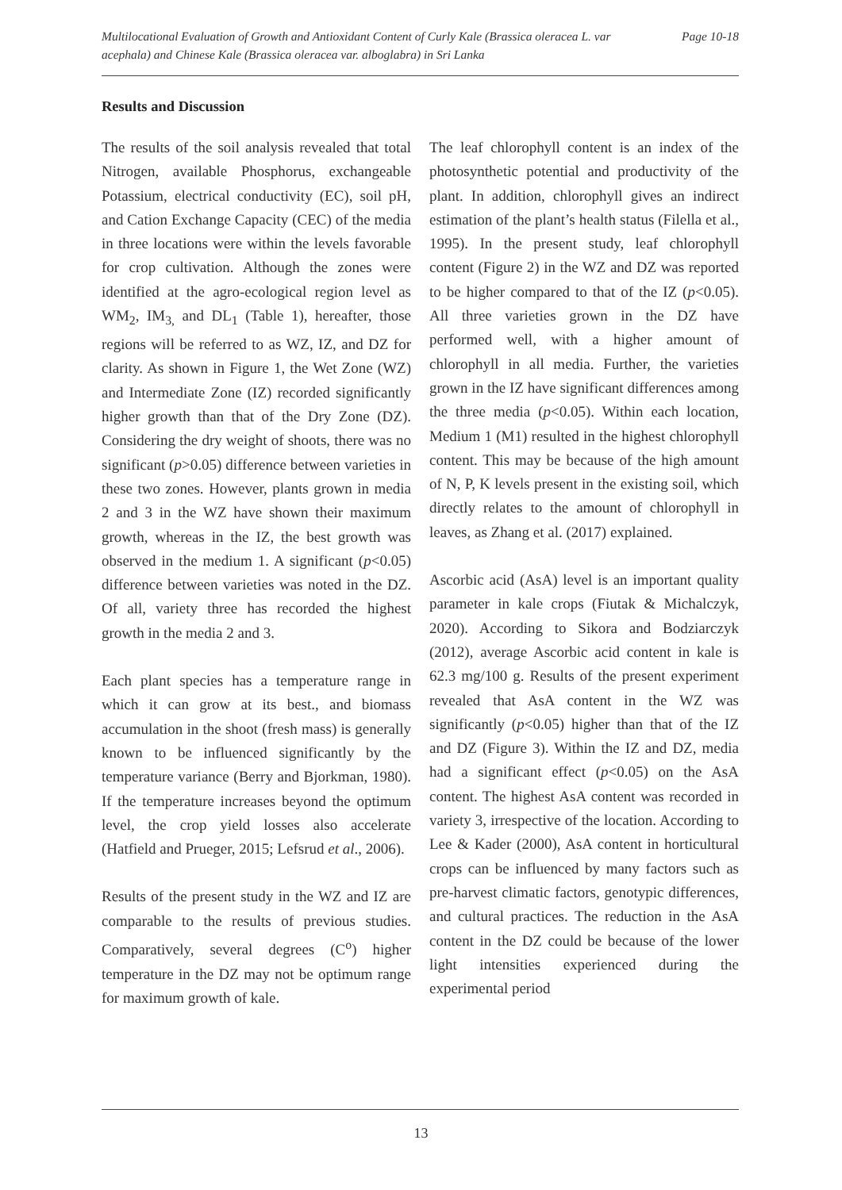Multilocational Evaluation of Growth and Antioxidant Content of Curly Kale (Brassica oleracea L. var acephala) and Chinese Kale (Brassica oleracea var. alboglabra) in Sri Lanka
Page 10-18
Results and Discussion
The results of the soil analysis revealed that total Nitrogen, available Phosphorus, exchangeable Potassium, electrical conductivity (EC), soil pH, and Cation Exchange Capacity (CEC) of the media in three locations were within the levels favorable for crop cultivation. Although the zones were identified at the agro-ecological region level as WM<sub>2</sub>, IM<sub>3,</sub> and DL<sub>1</sub> (Table 1), hereafter, those regions will be referred to as WZ, IZ, and DZ for clarity. As shown in Figure 1, the Wet Zone (WZ) and Intermediate Zone (IZ) recorded significantly higher growth than that of the Dry Zone (DZ). Considering the dry weight of shoots, there was no significant (p>0.05) difference between varieties in these two zones. However, plants grown in media 2 and 3 in the WZ have shown their maximum growth, whereas in the IZ, the best growth was observed in the medium 1. A significant (p<0.05) difference between varieties was noted in the DZ. Of all, variety three has recorded the highest growth in the media 2 and 3.
Each plant species has a temperature range in which it can grow at its best., and biomass accumulation in the shoot (fresh mass) is generally known to be influenced significantly by the temperature variance (Berry and Bjorkman, 1980). If the temperature increases beyond the optimum level, the crop yield losses also accelerate (Hatfield and Prueger, 2015; Lefsrud et al., 2006).
Results of the present study in the WZ and IZ are comparable to the results of previous studies. Comparatively, several degrees (C<sup>o</sup>) higher temperature in the DZ may not be optimum range for maximum growth of kale.
The leaf chlorophyll content is an index of the photosynthetic potential and productivity of the plant. In addition, chlorophyll gives an indirect estimation of the plant’s health status (Filella et al., 1995). In the present study, leaf chlorophyll content (Figure 2) in the WZ and DZ was reported to be higher compared to that of the IZ (p<0.05). All three varieties grown in the DZ have performed well, with a higher amount of chlorophyll in all media. Further, the varieties grown in the IZ have significant differences among the three media (p<0.05). Within each location, Medium 1 (M1) resulted in the highest chlorophyll content. This may be because of the high amount of N, P, K levels present in the existing soil, which directly relates to the amount of chlorophyll in leaves, as Zhang et al. (2017) explained.
Ascorbic acid (AsA) level is an important quality parameter in kale crops (Fiutak & Michalczyk, 2020). According to Sikora and Bodziarczyk (2012), average Ascorbic acid content in kale is 62.3 mg/100 g. Results of the present experiment revealed that AsA content in the WZ was significantly (p<0.05) higher than that of the IZ and DZ (Figure 3). Within the IZ and DZ, media had a significant effect (p<0.05) on the AsA content. The highest AsA content was recorded in variety 3, irrespective of the location. According to Lee & Kader (2000), AsA content in horticultural crops can be influenced by many factors such as pre-harvest climatic factors, genotypic differences, and cultural practices. The reduction in the AsA content in the DZ could be because of the lower light intensities experienced during the experimental period
13